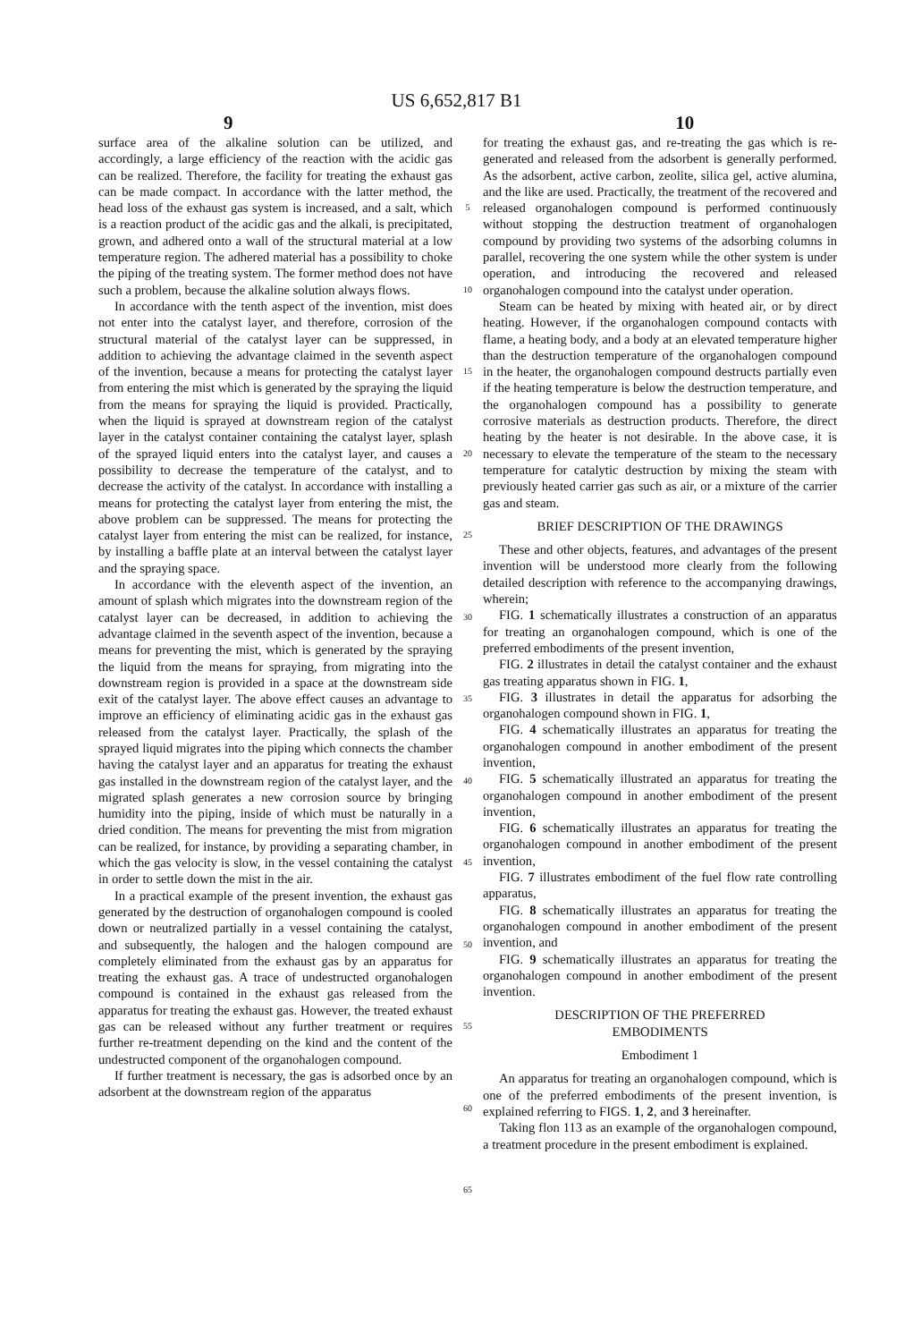US 6,652,817 B1
9 10
surface area of the alkaline solution can be utilized, and accordingly, a large efficiency of the reaction with the acidic gas can be realized. Therefore, the facility for treating the exhaust gas can be made compact. In accordance with the latter method, the head loss of the exhaust gas system is increased, and a salt, which is a reaction product of the acidic gas and the alkali, is precipitated, grown, and adhered onto a wall of the structural material at a low temperature region. The adhered material has a possibility to choke the piping of the treating system. The former method does not have such a problem, because the alkaline solution always flows.
In accordance with the tenth aspect of the invention, mist does not enter into the catalyst layer, and therefore, corrosion of the structural material of the catalyst layer can be suppressed, in addition to achieving the advantage claimed in the seventh aspect of the invention, because a means for protecting the catalyst layer from entering the mist which is generated by the spraying the liquid from the means for spraying the liquid is provided. Practically, when the liquid is sprayed at downstream region of the catalyst layer in the catalyst container containing the catalyst layer, splash of the sprayed liquid enters into the catalyst layer, and causes a possibility to decrease the temperature of the catalyst, and to decrease the activity of the catalyst. In accordance with installing a means for protecting the catalyst layer from entering the mist, the above problem can be suppressed. The means for protecting the catalyst layer from entering the mist can be realized, for instance, by installing a baffle plate at an interval between the catalyst layer and the spraying space.
In accordance with the eleventh aspect of the invention, an amount of splash which migrates into the downstream region of the catalyst layer can be decreased, in addition to achieving the advantage claimed in the seventh aspect of the invention, because a means for preventing the mist, which is generated by the spraying the liquid from the means for spraying, from migrating into the downstream region is provided in a space at the downstream side exit of the catalyst layer. The above effect causes an advantage to improve an efficiency of eliminating acidic gas in the exhaust gas released from the catalyst layer. Practically, the splash of the sprayed liquid migrates into the piping which connects the chamber having the catalyst layer and an apparatus for treating the exhaust gas installed in the downstream region of the catalyst layer, and the migrated splash generates a new corrosion source by bringing humidity into the piping, inside of which must be naturally in a dried condition. The means for preventing the mist from migration can be realized, for instance, by providing a separating chamber, in which the gas velocity is slow, in the vessel containing the catalyst in order to settle down the mist in the air.
In a practical example of the present invention, the exhaust gas generated by the destruction of organohalogen compound is cooled down or neutralized partially in a vessel containing the catalyst, and subsequently, the halogen and the halogen compound are completely eliminated from the exhaust gas by an apparatus for treating the exhaust gas. A trace of undestructed organohalogen compound is contained in the exhaust gas released from the apparatus for treating the exhaust gas. However, the treated exhaust gas can be released without any further treatment or requires further re-treatment depending on the kind and the content of the undestructed component of the organohalogen compound.
If further treatment is necessary, the gas is adsorbed once by an adsorbent at the downstream region of the apparatus
5
10
15
20
25
30
35
40
45
50
55
60
65
for treating the exhaust gas, and re-treating the gas which is re-generated and released from the adsorbent is generally performed. As the adsorbent, active carbon, zeolite, silica gel, active alumina, and the like are used. Practically, the treatment of the recovered and released organohalogen compound is performed continuously without stopping the destruction treatment of organohalogen compound by providing two systems of the adsorbing columns in parallel, recovering the one system while the other system is under operation, and introducing the recovered and released organohalogen compound into the catalyst under operation.
Steam can be heated by mixing with heated air, or by direct heating. However, if the organohalogen compound contacts with flame, a heating body, and a body at an elevated temperature higher than the destruction temperature of the organohalogen compound in the heater, the organohalogen compound destructs partially even if the heating temperature is below the destruction temperature, and the organohalogen compound has a possibility to generate corrosive materials as destruction products. Therefore, the direct heating by the heater is not desirable. In the above case, it is necessary to elevate the temperature of the steam to the necessary temperature for catalytic destruction by mixing the steam with previously heated carrier gas such as air, or a mixture of the carrier gas and steam.
BRIEF DESCRIPTION OF THE DRAWINGS
These and other objects, features, and advantages of the present invention will be understood more clearly from the following detailed description with reference to the accompanying drawings, wherein;
FIG. 1 schematically illustrates a construction of an apparatus for treating an organohalogen compound, which is one of the preferred embodiments of the present invention,
FIG. 2 illustrates in detail the catalyst container and the exhaust gas treating apparatus shown in FIG. 1,
FIG. 3 illustrates in detail the apparatus for adsorbing the organohalogen compound shown in FIG. 1,
FIG. 4 schematically illustrates an apparatus for treating the organohalogen compound in another embodiment of the present invention,
FIG. 5 schematically illustrated an apparatus for treating the organohalogen compound in another embodiment of the present invention,
FIG. 6 schematically illustrates an apparatus for treating the organohalogen compound in another embodiment of the present invention,
FIG. 7 illustrates embodiment of the fuel flow rate controlling apparatus,
FIG. 8 schematically illustrates an apparatus for treating the organohalogen compound in another embodiment of the present invention, and
FIG. 9 schematically illustrates an apparatus for treating the organohalogen compound in another embodiment of the present invention.
DESCRIPTION OF THE PREFERRED
EMBODIMENTS
Embodiment 1
An apparatus for treating an organohalogen compound, which is one of the preferred embodiments of the present invention, is explained referring to FIGS. 1, 2, and 3 hereinafter.
Taking flon 113 as an example of the organohalogen compound, a treatment procedure in the present embodiment is explained.